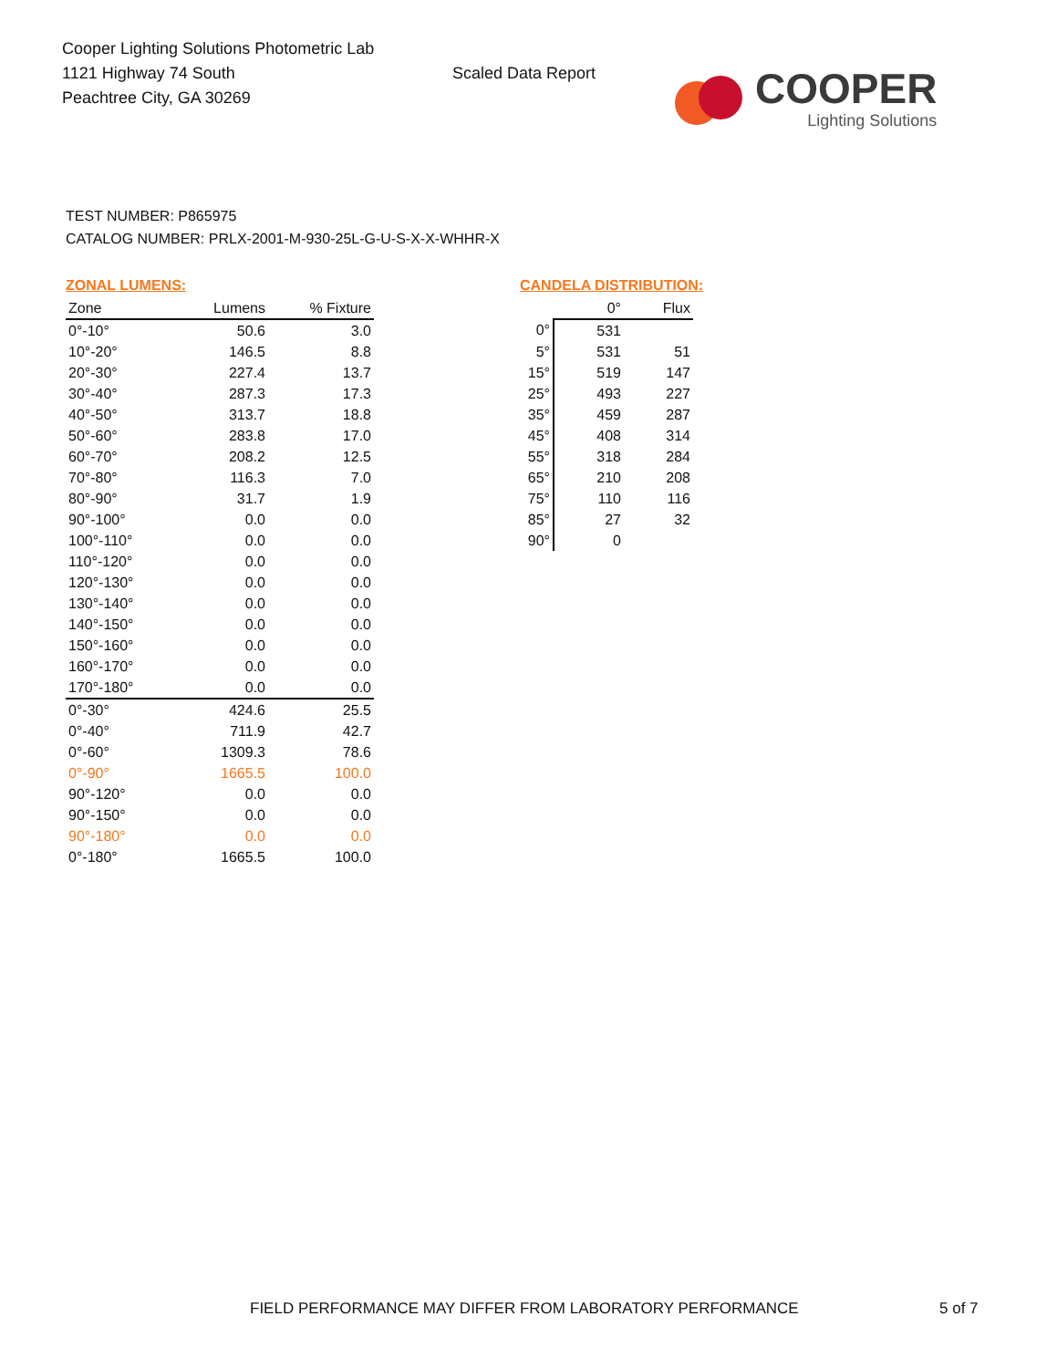Cooper Lighting Solutions Photometric Lab
1121 Highway 74 South
Peachtree City, GA 30269
Scaled Data Report
COOPER
Lighting Solutions
TEST NUMBER: P865975
CATALOG NUMBER: PRLX-2001-M-930-25L-G-U-S-X-X-WHHR-X
ZONAL LUMENS:
| Zone | Lumens | % Fixture |
| --- | --- | --- |
| 0°-10° | 50.6 | 3.0 |
| 10°-20° | 146.5 | 8.8 |
| 20°-30° | 227.4 | 13.7 |
| 30°-40° | 287.3 | 17.3 |
| 40°-50° | 313.7 | 18.8 |
| 50°-60° | 283.8 | 17.0 |
| 60°-70° | 208.2 | 12.5 |
| 70°-80° | 116.3 | 7.0 |
| 80°-90° | 31.7 | 1.9 |
| 90°-100° | 0.0 | 0.0 |
| 100°-110° | 0.0 | 0.0 |
| 110°-120° | 0.0 | 0.0 |
| 120°-130° | 0.0 | 0.0 |
| 130°-140° | 0.0 | 0.0 |
| 140°-150° | 0.0 | 0.0 |
| 150°-160° | 0.0 | 0.0 |
| 160°-170° | 0.0 | 0.0 |
| 170°-180° | 0.0 | 0.0 |
| 0°-30° | 424.6 | 25.5 |
| 0°-40° | 711.9 | 42.7 |
| 0°-60° | 1309.3 | 78.6 |
| 0°-90° | 1665.5 | 100.0 |
| 90°-120° | 0.0 | 0.0 |
| 90°-150° | 0.0 | 0.0 |
| 90°-180° | 0.0 | 0.0 |
| 0°-180° | 1665.5 | 100.0 |
CANDELA DISTRIBUTION:
| | 0° | Flux |
| --- | --- | --- |
| 0° | 531 | |
| 5° | 531 | 51 |
| 15° | 519 | 147 |
| 25° | 493 | 227 |
| 35° | 459 | 287 |
| 45° | 408 | 314 |
| 55° | 318 | 284 |
| 65° | 210 | 208 |
| 75° | 110 | 116 |
| 85° | 27 | 32 |
| 90° | 0 | |
FIELD PERFORMANCE MAY DIFFER FROM LABORATORY PERFORMANCE
5 of 7